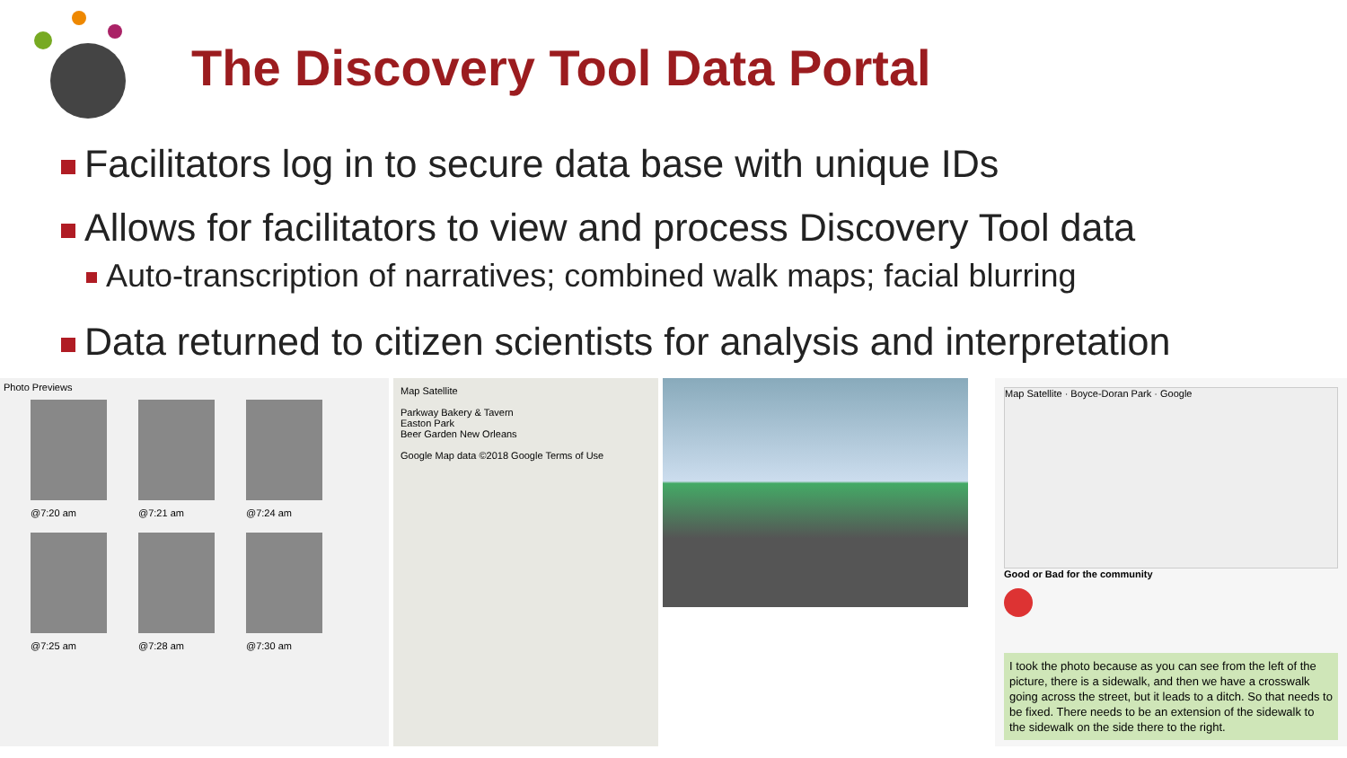The Discovery Tool Data Portal
Facilitators log in to secure data base with unique IDs
Allows for facilitators to view and process Discovery Tool data
Auto-transcription of narratives; combined walk maps; facial blurring
Data returned to citizen scientists for analysis and interpretation
Photo Previews
@7:20 am
@7:21 am
@7:24 am
@7:25 am
@7:28 am
@7:30 am
Map Satellite
Parkway Bakery & Tavern
Easton Park
Beer Garden New Orleans
Google Map data ©2018 Google Terms of Use
Map Satellite · Boyce-Doran Park · Google
Good or Bad for the community
I took the photo because as you can see from the left of the picture, there is a sidewalk, and then we have a crosswalk going across the street, but it leads to a ditch. So that needs to be fixed. There needs to be an extension of the sidewalk to the sidewalk on the side there to the right.